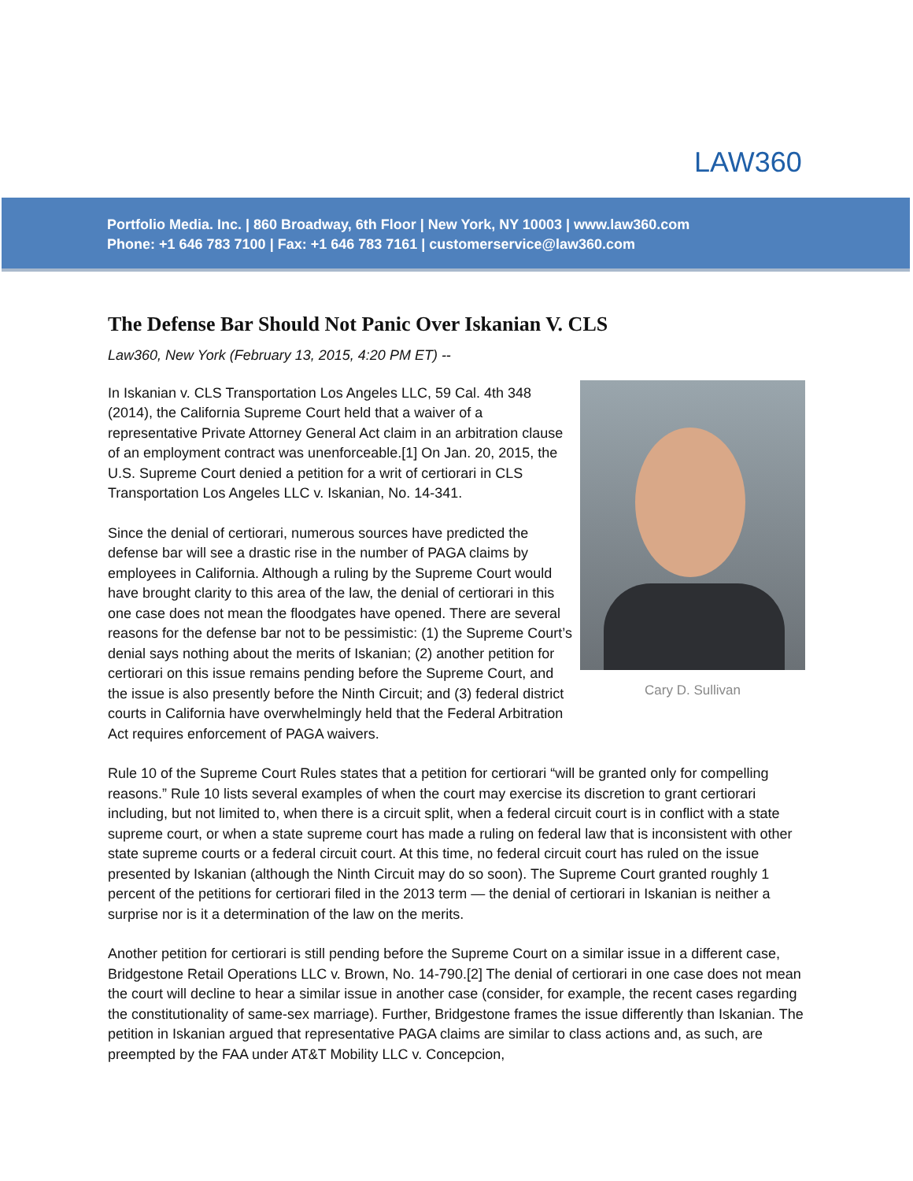LAW360
Portfolio Media. Inc. | 860 Broadway, 6th Floor | New York, NY 10003 | www.law360.com
Phone: +1 646 783 7100 | Fax: +1 646 783 7161 | customerservice@law360.com
The Defense Bar Should Not Panic Over Iskanian V. CLS
Law360, New York (February 13, 2015, 4:20 PM ET) --
Cary D. Sullivan
In Iskanian v. CLS Transportation Los Angeles LLC, 59 Cal. 4th 348 (2014), the California Supreme Court held that a waiver of a representative Private Attorney General Act claim in an arbitration clause of an employment contract was unenforceable.[1] On Jan. 20, 2015, the U.S. Supreme Court denied a petition for a writ of certiorari in CLS Transportation Los Angeles LLC v. Iskanian, No. 14-341.
Since the denial of certiorari, numerous sources have predicted the defense bar will see a drastic rise in the number of PAGA claims by employees in California. Although a ruling by the Supreme Court would have brought clarity to this area of the law, the denial of certiorari in this one case does not mean the floodgates have opened. There are several reasons for the defense bar not to be pessimistic: (1) the Supreme Court’s denial says nothing about the merits of Iskanian; (2) another petition for certiorari on this issue remains pending before the Supreme Court, and the issue is also presently before the Ninth Circuit; and (3) federal district courts in California have overwhelmingly held that the Federal Arbitration Act requires enforcement of PAGA waivers.
Rule 10 of the Supreme Court Rules states that a petition for certiorari “will be granted only for compelling reasons.” Rule 10 lists several examples of when the court may exercise its discretion to grant certiorari including, but not limited to, when there is a circuit split, when a federal circuit court is in conflict with a state supreme court, or when a state supreme court has made a ruling on federal law that is inconsistent with other state supreme courts or a federal circuit court. At this time, no federal circuit court has ruled on the issue presented by Iskanian (although the Ninth Circuit may do so soon). The Supreme Court granted roughly 1 percent of the petitions for certiorari filed in the 2013 term — the denial of certiorari in Iskanian is neither a surprise nor is it a determination of the law on the merits.
Another petition for certiorari is still pending before the Supreme Court on a similar issue in a different case, Bridgestone Retail Operations LLC v. Brown, No. 14-790.[2] The denial of certiorari in one case does not mean the court will decline to hear a similar issue in another case (consider, for example, the recent cases regarding the constitutionality of same-sex marriage). Further, Bridgestone frames the issue differently than Iskanian. The petition in Iskanian argued that representative PAGA claims are similar to class actions and, as such, are preempted by the FAA under AT&T Mobility LLC v. Concepcion,